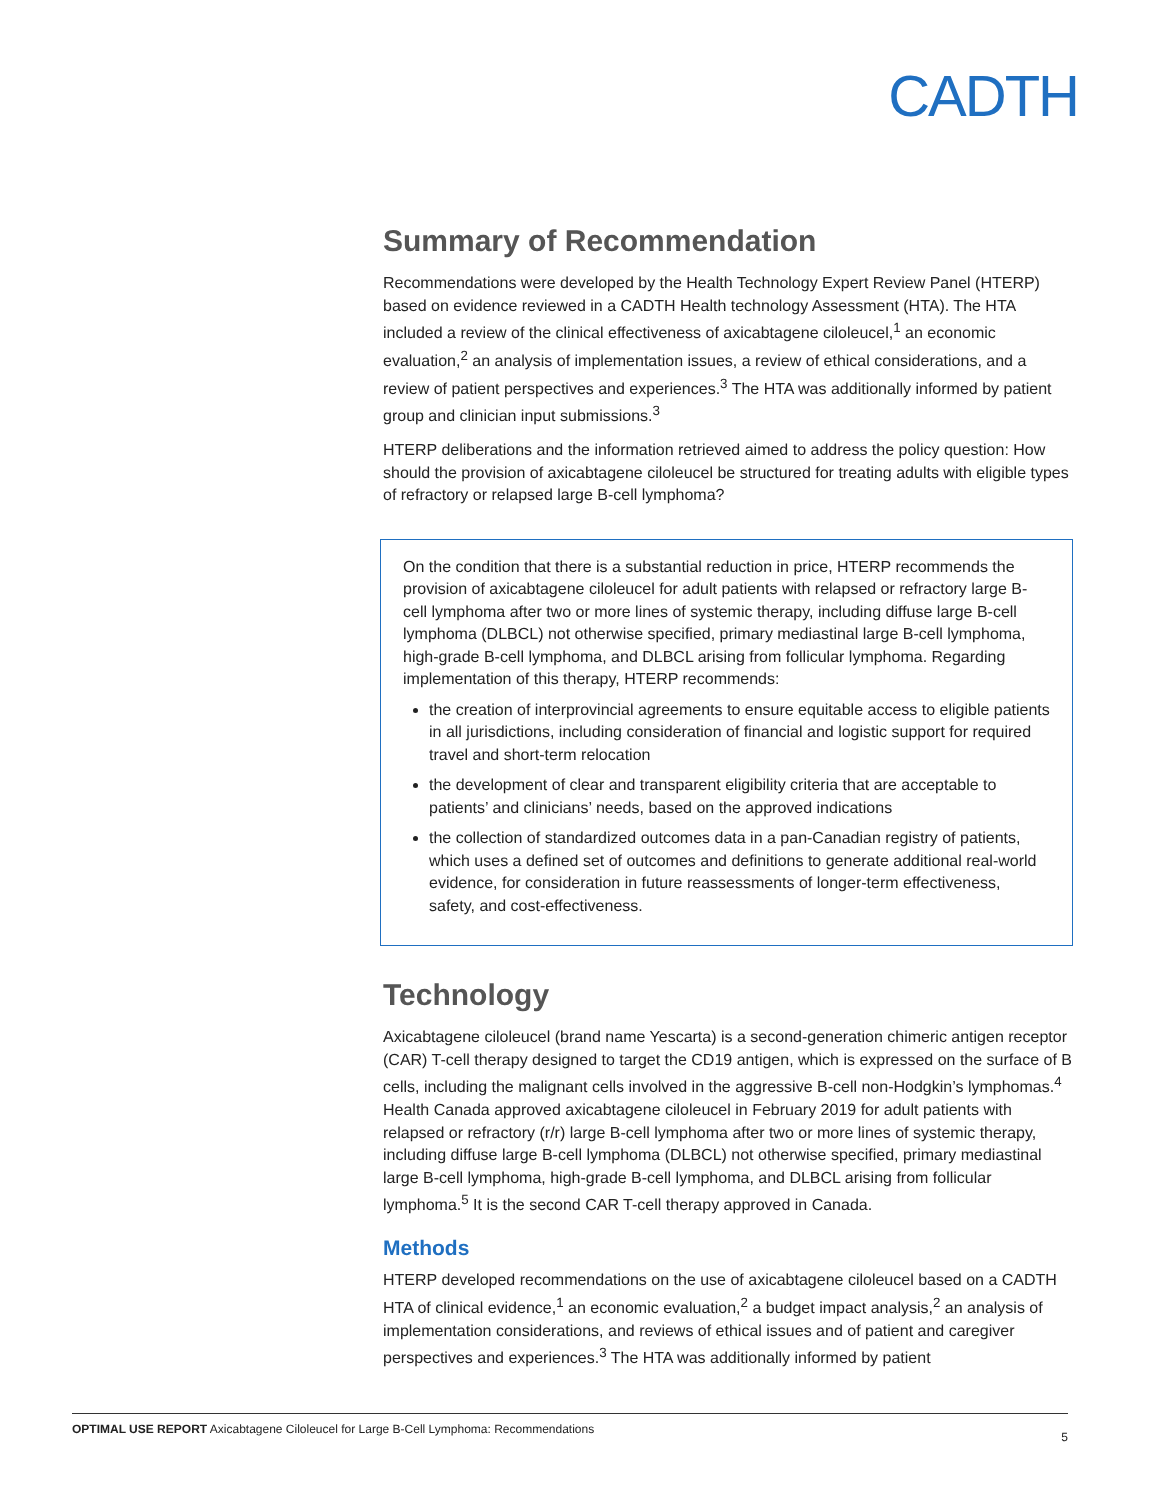CADTH
Summary of Recommendation
Recommendations were developed by the Health Technology Expert Review Panel (HTERP) based on evidence reviewed in a CADTH Health technology Assessment (HTA). The HTA included a review of the clinical effectiveness of axicabtagene ciloleucel,<sup>1</sup> an economic evaluation,<sup>2</sup> an analysis of implementation issues, a review of ethical considerations, and a review of patient perspectives and experiences.<sup>3</sup> The HTA was additionally informed by patient group and clinician input submissions.<sup>3</sup>
HTERP deliberations and the information retrieved aimed to address the policy question: How should the provision of axicabtagene ciloleucel be structured for treating adults with eligible types of refractory or relapsed large B-cell lymphoma?
On the condition that there is a substantial reduction in price, HTERP recommends the provision of axicabtagene ciloleucel for adult patients with relapsed or refractory large B-cell lymphoma after two or more lines of systemic therapy, including diffuse large B-cell lymphoma (DLBCL) not otherwise specified, primary mediastinal large B-cell lymphoma, high-grade B-cell lymphoma, and DLBCL arising from follicular lymphoma. Regarding implementation of this therapy, HTERP recommends:
the creation of interprovincial agreements to ensure equitable access to eligible patients in all jurisdictions, including consideration of financial and logistic support for required travel and short-term relocation
the development of clear and transparent eligibility criteria that are acceptable to patients’ and clinicians’ needs, based on the approved indications
the collection of standardized outcomes data in a pan-Canadian registry of patients, which uses a defined set of outcomes and definitions to generate additional real-world evidence, for consideration in future reassessments of longer-term effectiveness, safety, and cost-effectiveness.
Technology
Axicabtagene ciloleucel (brand name Yescarta) is a second-generation chimeric antigen receptor (CAR) T-cell therapy designed to target the CD19 antigen, which is expressed on the surface of B cells, including the malignant cells involved in the aggressive B-cell non-Hodgkin’s lymphomas.<sup>4</sup> Health Canada approved axicabtagene ciloleucel in February 2019 for adult patients with relapsed or refractory (r/r) large B-cell lymphoma after two or more lines of systemic therapy, including diffuse large B-cell lymphoma (DLBCL) not otherwise specified, primary mediastinal large B-cell lymphoma, high-grade B-cell lymphoma, and DLBCL arising from follicular lymphoma.<sup>5</sup> It is the second CAR T-cell therapy approved in Canada.
Methods
HTERP developed recommendations on the use of axicabtagene ciloleucel based on a CADTH HTA of clinical evidence,<sup>1</sup> an economic evaluation,<sup>2</sup> a budget impact analysis,<sup>2</sup> an analysis of implementation considerations, and reviews of ethical issues and of patient and caregiver perspectives and experiences.<sup>3</sup> The HTA was additionally informed by patient
OPTIMAL USE REPORT Axicabtagene Ciloleucel for Large B-Cell Lymphoma: Recommendations 5